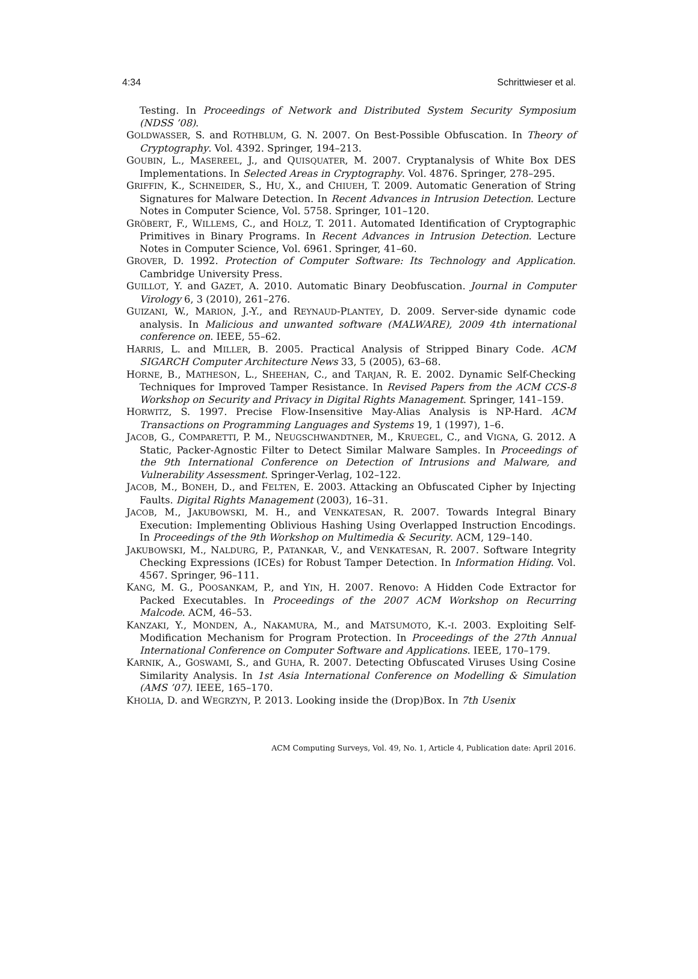4:34 Schrittwieser et al.
Testing. In Proceedings of Network and Distributed System Security Symposium (NDSS ’08).
GOLDWASSER, S. and ROTHBLUM, G. N. 2007. On Best-Possible Obfuscation. In Theory of Cryptography. Vol. 4392. Springer, 194–213.
GOUBIN, L., MASEREEL, J., and QUISQUATER, M. 2007. Cryptanalysis of White Box DES Implementations. In Selected Areas in Cryptography. Vol. 4876. Springer, 278–295.
GRIFFIN, K., SCHNEIDER, S., HU, X., and CHIUEH, T. 2009. Automatic Generation of String Signatures for Malware Detection. In Recent Advances in Intrusion Detection. Lecture Notes in Computer Science, Vol. 5758. Springer, 101–120.
GRÖBERT, F., WILLEMS, C., and HOLZ, T. 2011. Automated Identification of Cryptographic Primitives in Binary Programs. In Recent Advances in Intrusion Detection. Lecture Notes in Computer Science, Vol. 6961. Springer, 41–60.
GROVER, D. 1992. Protection of Computer Software: Its Technology and Application. Cambridge University Press.
GUILLOT, Y. and GAZET, A. 2010. Automatic Binary Deobfuscation. Journal in Computer Virology 6, 3 (2010), 261–276.
GUIZANI, W., MARION, J.-Y., and REYNAUD-PLANTEY, D. 2009. Server-side dynamic code analysis. In Malicious and unwanted software (MALWARE), 2009 4th international conference on. IEEE, 55–62.
HARRIS, L. and MILLER, B. 2005. Practical Analysis of Stripped Binary Code. ACM SIGARCH Computer Architecture News 33, 5 (2005), 63–68.
HORNE, B., MATHESON, L., SHEEHAN, C., and TARJAN, R. E. 2002. Dynamic Self-Checking Techniques for Improved Tamper Resistance. In Revised Papers from the ACM CCS-8 Workshop on Security and Privacy in Digital Rights Management. Springer, 141–159.
HORWITZ, S. 1997. Precise Flow-Insensitive May-Alias Analysis is NP-Hard. ACM Transactions on Programming Languages and Systems 19, 1 (1997), 1–6.
JACOB, G., COMPARETTI, P. M., NEUGSCHWANDTNER, M., KRUEGEL, C., and VIGNA, G. 2012. A Static, Packer-Agnostic Filter to Detect Similar Malware Samples. In Proceedings of the 9th International Conference on Detection of Intrusions and Malware, and Vulnerability Assessment. Springer-Verlag, 102–122.
JACOB, M., BONEH, D., and FELTEN, E. 2003. Attacking an Obfuscated Cipher by Injecting Faults. Digital Rights Management (2003), 16–31.
JACOB, M., JAKUBOWSKI, M. H., and VENKATESAN, R. 2007. Towards Integral Binary Execution: Implementing Oblivious Hashing Using Overlapped Instruction Encodings. In Proceedings of the 9th Workshop on Multimedia & Security. ACM, 129–140.
JAKUBOWSKI, M., NALDURG, P., PATANKAR, V., and VENKATESAN, R. 2007. Software Integrity Checking Expressions (ICEs) for Robust Tamper Detection. In Information Hiding. Vol. 4567. Springer, 96–111.
KANG, M. G., POOSANKAM, P., and YIN, H. 2007. Renovo: A Hidden Code Extractor for Packed Executables. In Proceedings of the 2007 ACM Workshop on Recurring Malcode. ACM, 46–53.
KANZAKI, Y., MONDEN, A., NAKAMURA, M., and MATSUMOTO, K.-I. 2003. Exploiting Self-Modification Mechanism for Program Protection. In Proceedings of the 27th Annual International Conference on Computer Software and Applications. IEEE, 170–179.
KARNIK, A., GOSWAMI, S., and GUHA, R. 2007. Detecting Obfuscated Viruses Using Cosine Similarity Analysis. In 1st Asia International Conference on Modelling & Simulation (AMS ’07). IEEE, 165–170.
KHOLIA, D. and WEGRZYN, P. 2013. Looking inside the (Drop)Box. In 7th Usenix
ACM Computing Surveys, Vol. 49, No. 1, Article 4, Publication date: April 2016.